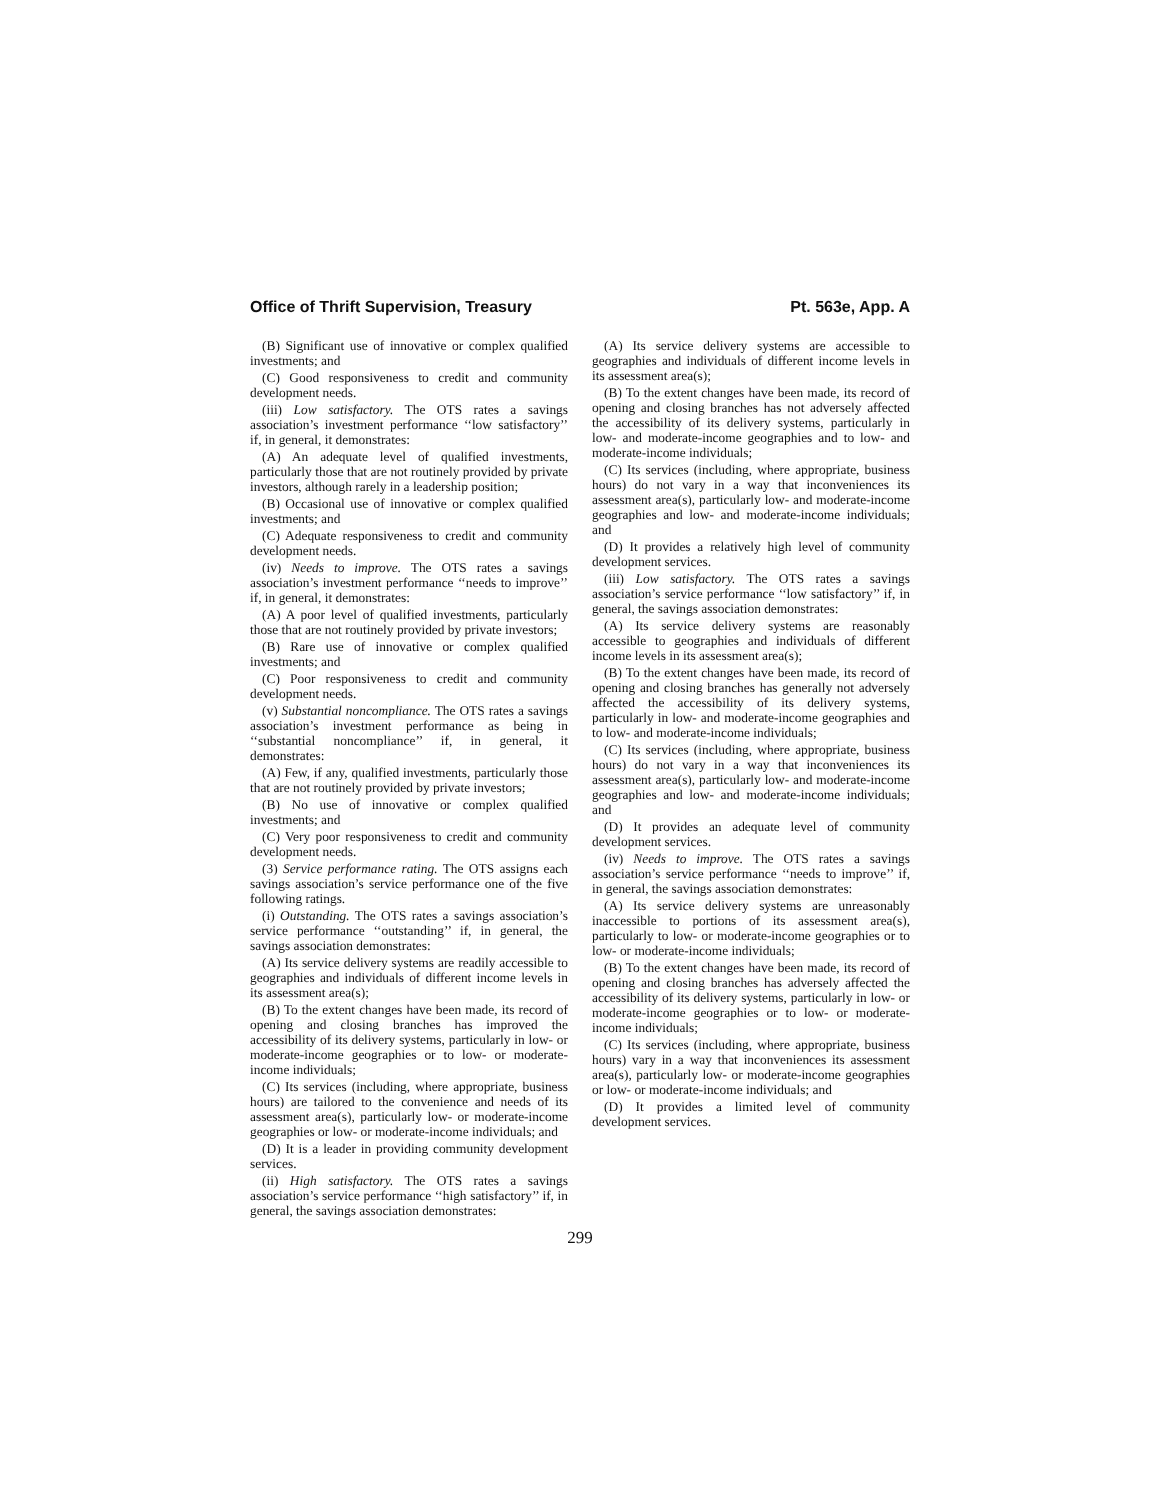Office of Thrift Supervision, Treasury Pt. 563e, App. A
(B) Significant use of innovative or complex qualified investments; and
(C) Good responsiveness to credit and community development needs.
(iii) Low satisfactory. The OTS rates a savings association’s investment performance ‘‘low satisfactory’’ if, in general, it demonstrates:
(A) An adequate level of qualified investments, particularly those that are not routinely provided by private investors, although rarely in a leadership position;
(B) Occasional use of innovative or complex qualified investments; and
(C) Adequate responsiveness to credit and community development needs.
(iv) Needs to improve. The OTS rates a savings association’s investment performance ‘‘needs to improve’’ if, in general, it demonstrates:
(A) A poor level of qualified investments, particularly those that are not routinely provided by private investors;
(B) Rare use of innovative or complex qualified investments; and
(C) Poor responsiveness to credit and community development needs.
(v) Substantial noncompliance. The OTS rates a savings association’s investment performance as being in ‘‘substantial noncompliance’’ if, in general, it demonstrates:
(A) Few, if any, qualified investments, particularly those that are not routinely provided by private investors;
(B) No use of innovative or complex qualified investments; and
(C) Very poor responsiveness to credit and community development needs.
(3) Service performance rating. The OTS assigns each savings association’s service performance one of the five following ratings.
(i) Outstanding. The OTS rates a savings association’s service performance ‘‘outstanding’’ if, in general, the savings association demonstrates:
(A) Its service delivery systems are readily accessible to geographies and individuals of different income levels in its assessment area(s);
(B) To the extent changes have been made, its record of opening and closing branches has improved the accessibility of its delivery systems, particularly in low- or moderate-income geographies or to low- or moderate-income individuals;
(C) Its services (including, where appropriate, business hours) are tailored to the convenience and needs of its assessment area(s), particularly low- or moderate-income geographies or low- or moderate-income individuals; and
(D) It is a leader in providing community development services.
(ii) High satisfactory. The OTS rates a savings association’s service performance ‘‘high satisfactory’’ if, in general, the savings association demonstrates:
(A) Its service delivery systems are accessible to geographies and individuals of different income levels in its assessment area(s);
(B) To the extent changes have been made, its record of opening and closing branches has not adversely affected the accessibility of its delivery systems, particularly in low- and moderate-income geographies and to low- and moderate-income individuals;
(C) Its services (including, where appropriate, business hours) do not vary in a way that inconveniences its assessment area(s), particularly low- and moderate-income geographies and low- and moderate-income individuals; and
(D) It provides a relatively high level of community development services.
(iii) Low satisfactory. The OTS rates a savings association’s service performance ‘‘low satisfactory’’ if, in general, the savings association demonstrates:
(A) Its service delivery systems are reasonably accessible to geographies and individuals of different income levels in its assessment area(s);
(B) To the extent changes have been made, its record of opening and closing branches has generally not adversely affected the accessibility of its delivery systems, particularly in low- and moderate-income geographies and to low- and moderate-income individuals;
(C) Its services (including, where appropriate, business hours) do not vary in a way that inconveniences its assessment area(s), particularly low- and moderate-income geographies and low- and moderate-income individuals; and
(D) It provides an adequate level of community development services.
(iv) Needs to improve. The OTS rates a savings association’s service performance ‘‘needs to improve’’ if, in general, the savings association demonstrates:
(A) Its service delivery systems are unreasonably inaccessible to portions of its assessment area(s), particularly to low- or moderate-income geographies or to low- or moderate-income individuals;
(B) To the extent changes have been made, its record of opening and closing branches has adversely affected the accessibility of its delivery systems, particularly in low- or moderate-income geographies or to low- or moderate-income individuals;
(C) Its services (including, where appropriate, business hours) vary in a way that inconveniences its assessment area(s), particularly low- or moderate-income geographies or low- or moderate-income individuals; and
(D) It provides a limited level of community development services.
299